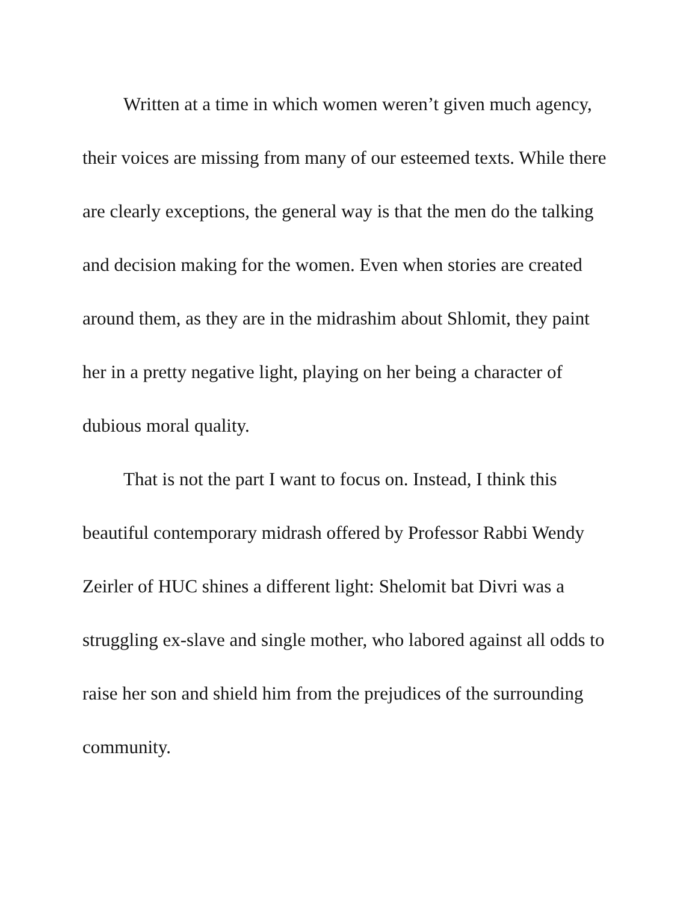Written at a time in which women weren’t given much agency, their voices are missing from many of our esteemed texts. While there are clearly exceptions, the general way is that the men do the talking and decision making for the women. Even when stories are created around them, as they are in the midrashim about Shlomit, they paint her in a pretty negative light, playing on her being a character of dubious moral quality.
That is not the part I want to focus on. Instead, I think this beautiful contemporary midrash offered by Professor Rabbi Wendy Zeirler of HUC shines a different light: Shelomit bat Divri was a struggling ex-slave and single mother, who labored against all odds to raise her son and shield him from the prejudices of the surrounding community.